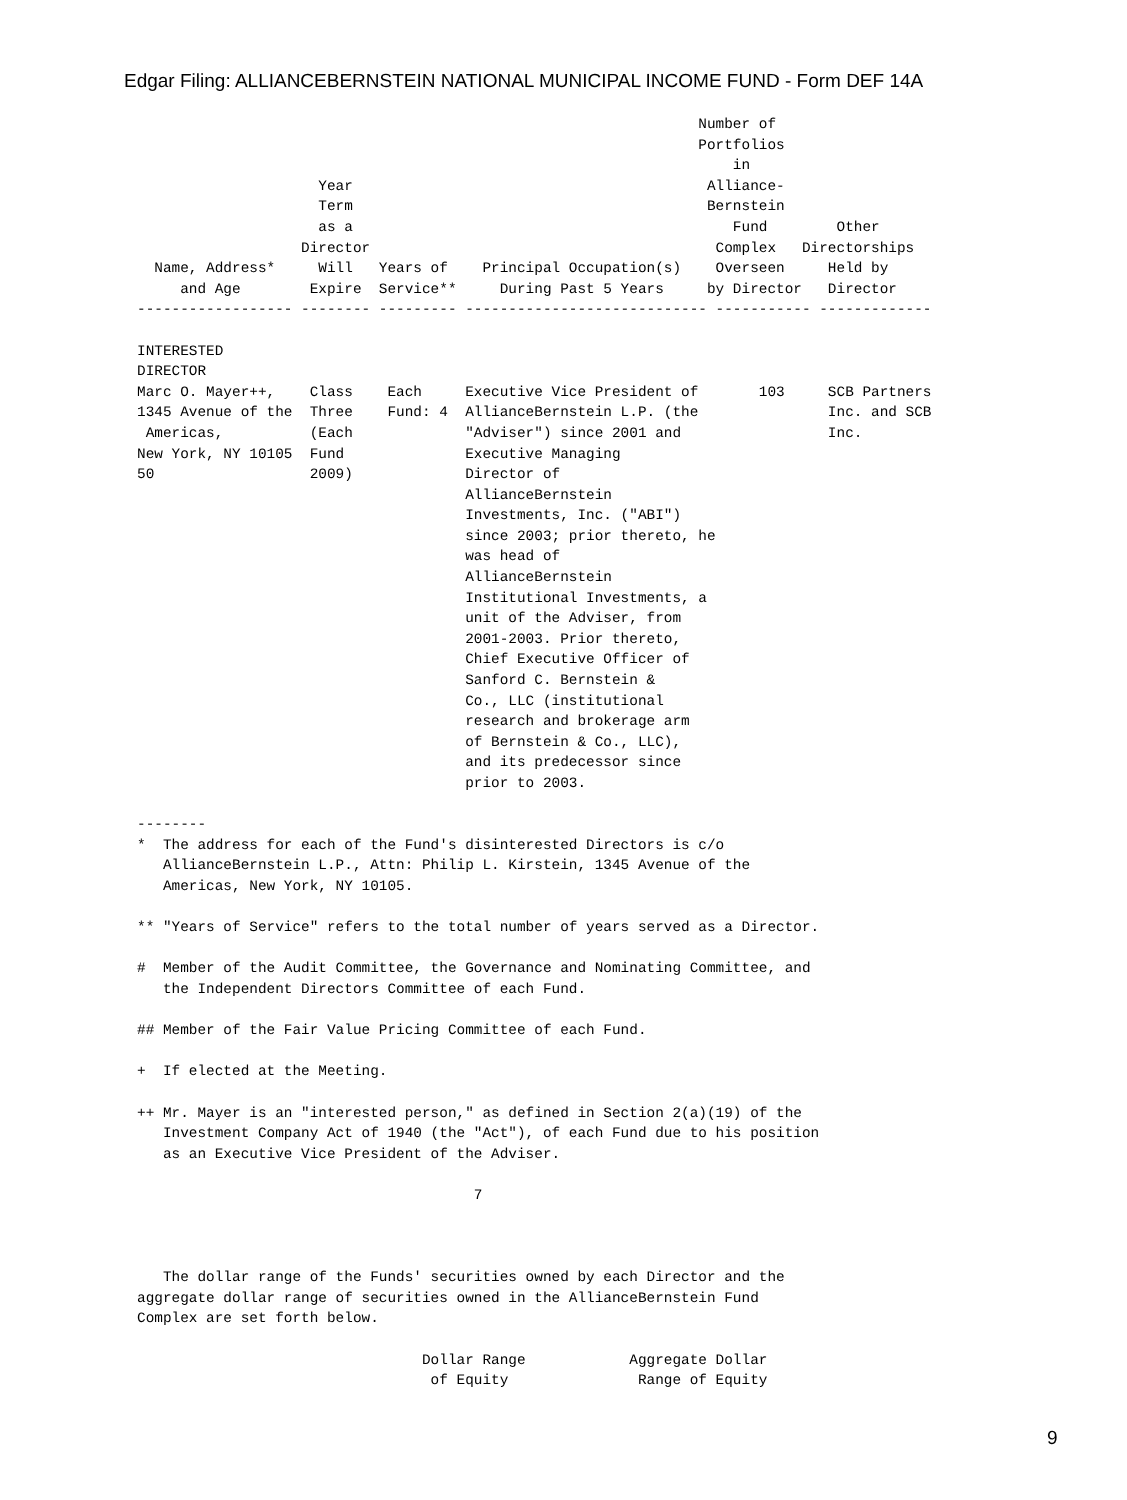Edgar Filing: ALLIANCEBERNSTEIN NATIONAL MUNICIPAL INCOME FUND - Form DEF 14A
                                                                 Number of
                                                                 Portfolios
                                                                     in
                     Year                                         Alliance-
                     Term                                         Bernstein
                     as a                                            Fund        Other
                   Director                                        Complex   Directorships
  Name, Address*     Will   Years of    Principal Occupation(s)    Overseen     Held by
     and Age        Expire  Service**     During Past 5 Years     by Director   Director
------------------ -------- --------- ---------------------------- ----------- -------------

INTERESTED
DIRECTOR
Marc O. Mayer++,    Class    Each     Executive Vice President of       103     SCB Partners
1345 Avenue of the  Three    Fund: 4  AllianceBernstein L.P. (the               Inc. and SCB
 Americas,          (Each             "Adviser") since 2001 and                 Inc.
New York, NY 10105  Fund              Executive Managing
50                  2009)             Director of
                                      AllianceBernstein
                                      Investments, Inc. ("ABI")
                                      since 2003; prior thereto, he
                                      was head of
                                      AllianceBernstein
                                      Institutional Investments, a
                                      unit of the Adviser, from
                                      2001-2003. Prior thereto,
                                      Chief Executive Officer of
                                      Sanford C. Bernstein &
                                      Co., LLC (institutional
                                      research and brokerage arm
                                      of Bernstein & Co., LLC),
                                      and its predecessor since
                                      prior to 2003.

--------
*  The address for each of the Fund's disinterested Directors is c/o
   AllianceBernstein L.P., Attn: Philip L. Kirstein, 1345 Avenue of the
   Americas, New York, NY 10105.

** "Years of Service" refers to the total number of years served as a Director.

#  Member of the Audit Committee, the Governance and Nominating Committee, and
   the Independent Directors Committee of each Fund.

## Member of the Fair Value Pricing Committee of each Fund.

+  If elected at the Meeting.

++ Mr. Mayer is an "interested person," as defined in Section 2(a)(19) of the
   Investment Company Act of 1940 (the "Act"), of each Fund due to his position
   as an Executive Vice President of the Adviser.

                                       7



   The dollar range of the Funds' securities owned by each Director and the
aggregate dollar range of securities owned in the AllianceBernstein Fund
Complex are set forth below.

                                 Dollar Range            Aggregate Dollar
                                  of Equity               Range of Equity
9